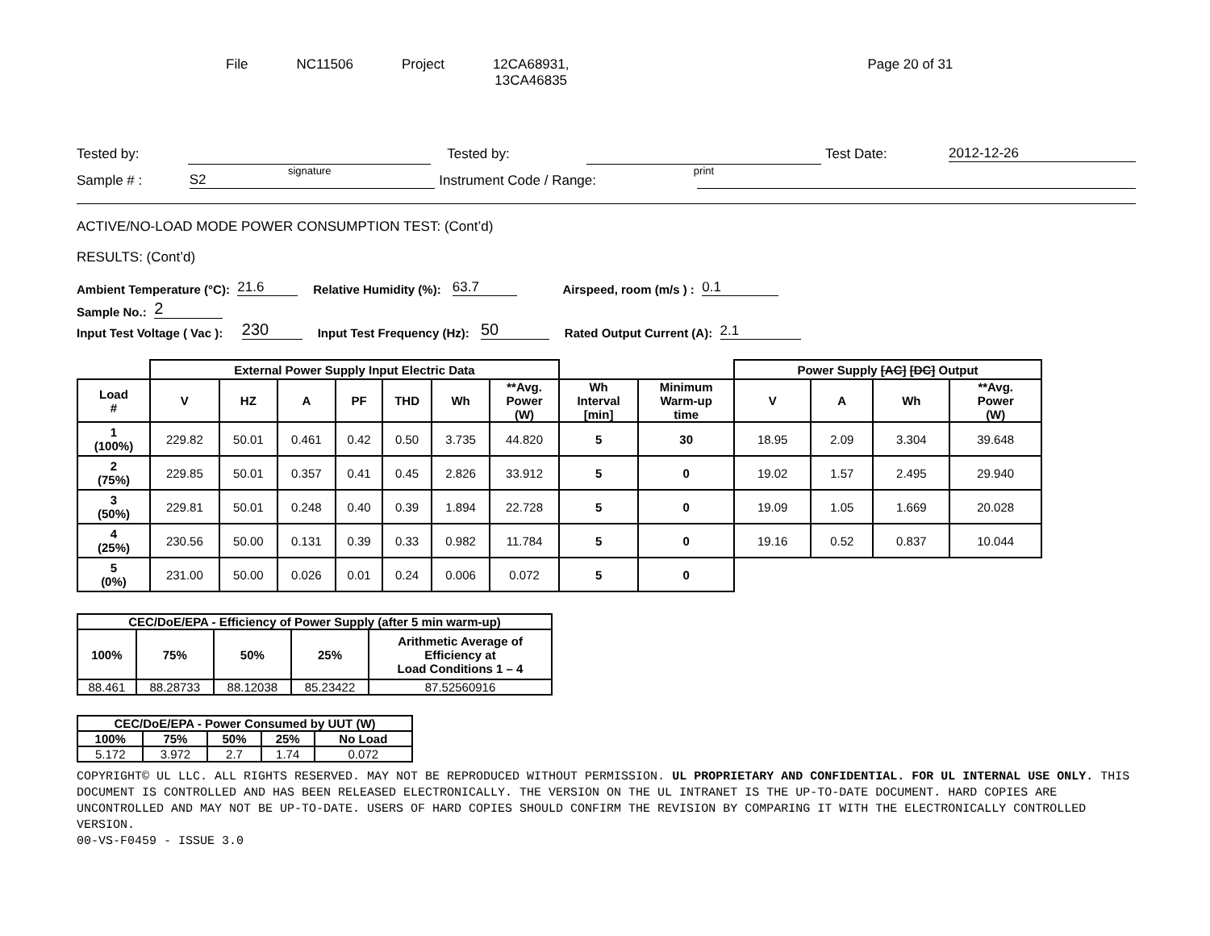File NC11506 Project 12CA68931,
13CA46835
Page 20 of 31
Tested by: signature Tested by: print Test Date: 2012-12-26
Sample # : S2 Instrument Code / Range:
ACTIVE/NO-LOAD MODE POWER CONSUMPTION TEST: (Cont’d)
RESULTS: (Cont’d)
Ambient Temperature (°C): 21.6 Relative Humidity (%): 63.7 Airspeed, room (m/s ) : 0.1
Sample No.: 2
Input Test Voltage ( Vac ): 230 Input Test Frequency (Hz): 50 Rated Output Current (A): 2.1
| | External Power Supply Input Electric Data | | | | | | | | | Power Supply [AC] [DC] Output | | | |
| Load # | V | HZ | A | PF | THD | Wh | **Avg. Power (W) | Wh Interval [min] | Minimum Warm-up time | V | A | Wh | **Avg. Power (W) |
| 1 (100%) | 229.82 | 50.01 | 0.461 | 0.42 | 0.50 | 3.735 | 44.820 | 5 | 30 | 18.95 | 2.09 | 3.304 | 39.648 |
| 2 (75%) | 229.85 | 50.01 | 0.357 | 0.41 | 0.45 | 2.826 | 33.912 | 5 | 0 | 19.02 | 1.57 | 2.495 | 29.940 |
| 3 (50%) | 229.81 | 50.01 | 0.248 | 0.40 | 0.39 | 1.894 | 22.728 | 5 | 0 | 19.09 | 1.05 | 1.669 | 20.028 |
| 4 (25%) | 230.56 | 50.00 | 0.131 | 0.39 | 0.33 | 0.982 | 11.784 | 5 | 0 | 19.16 | 0.52 | 0.837 | 10.044 |
| 5 (0%) | 231.00 | 50.00 | 0.026 | 0.01 | 0.24 | 0.006 | 0.072 | 5 | 0 | | | | |
| CEC/DoE/EPA - Efficiency of Power Supply (after 5 min warm-up) | | | | |
| --- | --- | --- | --- | --- |
| 100% | 75% | 50% | 25% | Arithmetic Average of Efficiency at Load Conditions 1 – 4 |
| 88.461 | 88.28733 | 88.12038 | 85.23422 | 87.52560916 |
| CEC/DoE/EPA - Power Consumed by UUT (W) | | | | |
| --- | --- | --- | --- | --- |
| 100% | 75% | 50% | 25% | No Load |
| 5.172 | 3.972 | 2.7 | 1.74 | 0.072 |
COPYRIGHT© UL LLC. ALL RIGHTS RESERVED. MAY NOT BE REPRODUCED WITHOUT PERMISSION. UL PROPRIETARY AND CONFIDENTIAL. FOR UL INTERNAL USE ONLY. THIS DOCUMENT IS CONTROLLED AND HAS BEEN RELEASED ELECTRONICALLY. THE VERSION ON THE UL INTRANET IS THE UP-TO-DATE DOCUMENT. HARD COPIES ARE UNCONTROLLED AND MAY NOT BE UP-TO-DATE. USERS OF HARD COPIES SHOULD CONFIRM THE REVISION BY COMPARING IT WITH THE ELECTRONICALLY CONTROLLED VERSION.
00-VS-F0459 - ISSUE 3.0